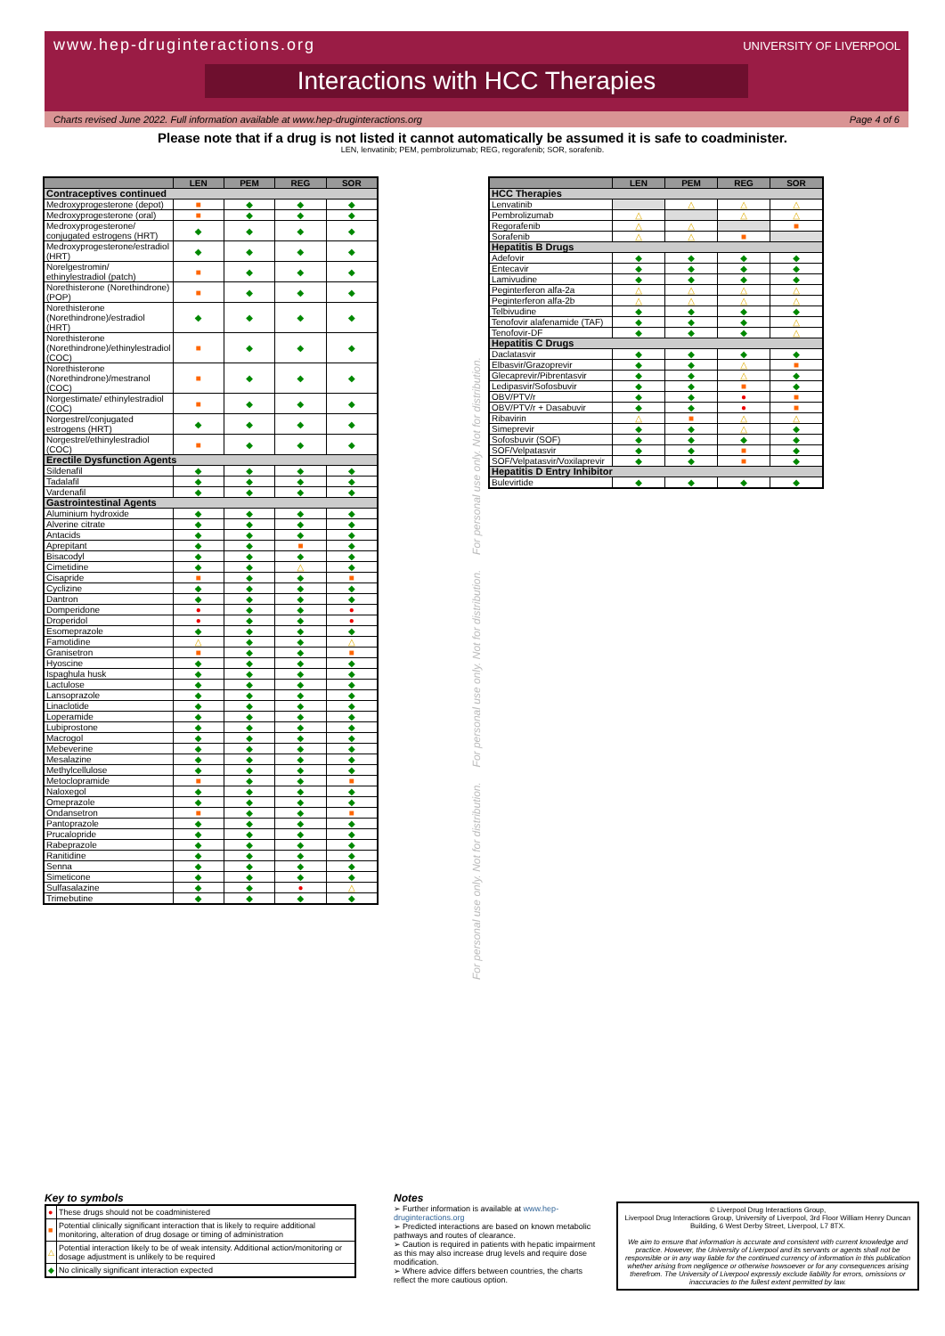www.hep-druginteractions.org UNIVERSITY OF LIVERPOOL
Interactions with HCC Therapies
Charts revised June 2022. Full information available at www.hep-druginteractions.org Page 4 of 6
Please note that if a drug is not listed it cannot automatically be assumed it is safe to coadminister.
LEN, lenvatinib; PEM, pembrolizumab; REG, regorafenib; SOR, sorafenib.
| | LEN | PEM | REG | SOR |
| --- | --- | --- | --- | --- |
| Contraceptives continued | | | | |
| Medroxyprogesterone (depot) | ■ | ◆ | ◆ | ◆ |
| Medroxyprogesterone (oral) | ■ | ◆ | ◆ | ◆ |
| Medroxyprogesterone/ conjugated estrogens (HRT) | ◆ | ◆ | ◆ | ◆ |
| Medroxyprogesterone/estradiol (HRT) | ◆ | ◆ | ◆ | ◆ |
| Norelgestromin/ ethinylestradiol (patch) | ■ | ◆ | ◆ | ◆ |
| Norethisterone (Norethindrone) (POP) | ■ | ◆ | ◆ | ◆ |
| Norethisterone (Norethindrone)/estradiol (HRT) | ◆ | ◆ | ◆ | ◆ |
| Norethisterone (Norethindrone)/ethinylestradiol (COC) | ■ | ◆ | ◆ | ◆ |
| Norethisterone (Norethindrone)/mestranol (COC) | ■ | ◆ | ◆ | ◆ |
| Norgestimate/ ethinylestradiol (COC) | ■ | ◆ | ◆ | ◆ |
| Norgestrel/conjugated estrogens (HRT) | ◆ | ◆ | ◆ | ◆ |
| Norgestrel/ethinylestradiol (COC) | ■ | ◆ | ◆ | ◆ |
| Erectile Dysfunction Agents | | | | |
| Sildenafil | ◆ | ◆ | ◆ | ◆ |
| Tadalafil | ◆ | ◆ | ◆ | ◆ |
| Vardenafil | ◆ | ◆ | ◆ | ◆ |
| Gastrointestinal Agents | | | | |
| Aluminium hydroxide | ◆ | ◆ | ◆ | ◆ |
| Alverine citrate | ◆ | ◆ | ◆ | ◆ |
| Antacids | ◆ | ◆ | ◆ | ◆ |
| Aprepitant | ◆ | ◆ | ■ | ◆ |
| Bisacodyl | ◆ | ◆ | ◆ | ◆ |
| Cimetidine | ◆ | ◆ | △ | ◆ |
| Cisapride | ■ | ◆ | ◆ | ■ |
| Cyclizine | ◆ | ◆ | ◆ | ◆ |
| Dantron | ◆ | ◆ | ◆ | ◆ |
| Domperidone | ● | ◆ | ◆ | ● |
| Droperidol | ● | ◆ | ◆ | ● |
| Esomeprazole | ◆ | ◆ | ◆ | ◆ |
| Famotidine | △ | ◆ | ◆ | △ |
| Granisetron | ■ | ◆ | ◆ | ■ |
| Hyoscine | ◆ | ◆ | ◆ | ◆ |
| Ispaghula husk | ◆ | ◆ | ◆ | ◆ |
| Lactulose | ◆ | ◆ | ◆ | ◆ |
| Lansoprazole | ◆ | ◆ | ◆ | ◆ |
| Linaclotide | ◆ | ◆ | ◆ | ◆ |
| Loperamide | ◆ | ◆ | ◆ | ◆ |
| Lubiprostone | ◆ | ◆ | ◆ | ◆ |
| Macrogol | ◆ | ◆ | ◆ | ◆ |
| Mebeverine | ◆ | ◆ | ◆ | ◆ |
| Mesalazine | ◆ | ◆ | ◆ | ◆ |
| Methylcellulose | ◆ | ◆ | ◆ | ◆ |
| Metoclopramide | ■ | ◆ | ◆ | ■ |
| Naloxegol | ◆ | ◆ | ◆ | ◆ |
| Omeprazole | ◆ | ◆ | ◆ | ◆ |
| Ondansetron | ■ | ◆ | ◆ | ■ |
| Pantoprazole | ◆ | ◆ | ◆ | ◆ |
| Prucalopride | ◆ | ◆ | ◆ | ◆ |
| Rabeprazole | ◆ | ◆ | ◆ | ◆ |
| Ranitidine | ◆ | ◆ | ◆ | ◆ |
| Senna | ◆ | ◆ | ◆ | ◆ |
| Simeticone | ◆ | ◆ | ◆ | ◆ |
| Sulfasalazine | ◆ | ◆ | ● | △ |
| Trimebutine | ◆ | ◆ | ◆ | ◆ |
For personal use only. Not for distribution. For personal use only. Not for distribution. For personal use only. Not for distribution.
| | LEN | PEM | REG | SOR |
| --- | --- | --- | --- | --- |
| HCC Therapies | | | | |
| Lenvatinib | | △ | △ | △ |
| Pembrolizumab | △ | | △ | △ |
| Regorafenib | △ | △ | | ■ |
| Sorafenib | △ | △ | ■ | |
| Hepatitis B Drugs | | | | |
| Adefovir | ◆ | ◆ | ◆ | ◆ |
| Entecavir | ◆ | ◆ | ◆ | ◆ |
| Lamivudine | ◆ | ◆ | ◆ | ◆ |
| Peginterferon alfa-2a | △ | △ | △ | △ |
| Peginterferon alfa-2b | △ | △ | △ | △ |
| Telbivudine | ◆ | ◆ | ◆ | ◆ |
| Tenofovir alafenamide (TAF) | ◆ | ◆ | ◆ | △ |
| Tenofovir-DF | ◆ | ◆ | ◆ | △ |
| Hepatitis C Drugs | | | | |
| Daclatasvir | ◆ | ◆ | ◆ | ◆ |
| Elbasvir/Grazoprevir | ◆ | ◆ | △ | ■ |
| Glecaprevir/Pibrentasvir | ◆ | ◆ | △ | ◆ |
| Ledipasvir/Sofosbuvir | ◆ | ◆ | ■ | ◆ |
| OBV/PTV/r | ◆ | ◆ | ● | ■ |
| OBV/PTV/r + Dasabuvir | ◆ | ◆ | ● | ■ |
| Ribavirin | △ | ■ | △ | △ |
| Simeprevir | ◆ | ◆ | △ | ◆ |
| Sofosbuvir (SOF) | ◆ | ◆ | ◆ | ◆ |
| SOF/Velpatasvir | ◆ | ◆ | ■ | ◆ |
| SOF/Velpatasvir/Voxilaprevir | ◆ | ◆ | ■ | ◆ |
| Hepatitis D Entry Inhibitor | | | | |
| Bulevirtide | ◆ | ◆ | ◆ | ◆ |
Key to symbols
| ● | These drugs should not be coadministered |
| ■ | Potential clinically significant interaction that is likely to require additional monitoring, alteration of drug dosage or timing of administration |
| △ | Potential interaction likely to be of weak intensity. Additional action/monitoring or dosage adjustment is unlikely to be required |
| ◆ | No clinically significant interaction expected |
Notes
➢ Further information is available at www.hep-druginteractions.org
➢ Predicted interactions are based on known metabolic pathways and routes of clearance.
➢ Caution is required in patients with hepatic impairment as this may also increase drug levels and require dose modification.
➢ Where advice differs between countries, the charts reflect the more cautious option.
© Liverpool Drug Interactions Group,
Liverpool Drug Interactions Group, University of Liverpool, 3rd Floor William Henry Duncan Building, 6 West Derby Street, Liverpool, L7 8TX.
We aim to ensure that information is accurate and consistent with current knowledge and practice. However, the University of Liverpool and its servants or agents shall not be responsible or in any way liable for the continued currency of information in this publication whether arising from negligence or otherwise howsoever or for any consequences arising therefrom. The University of Liverpool expressly exclude liability for errors, omissions or inaccuracies to the fullest extent permitted by law.